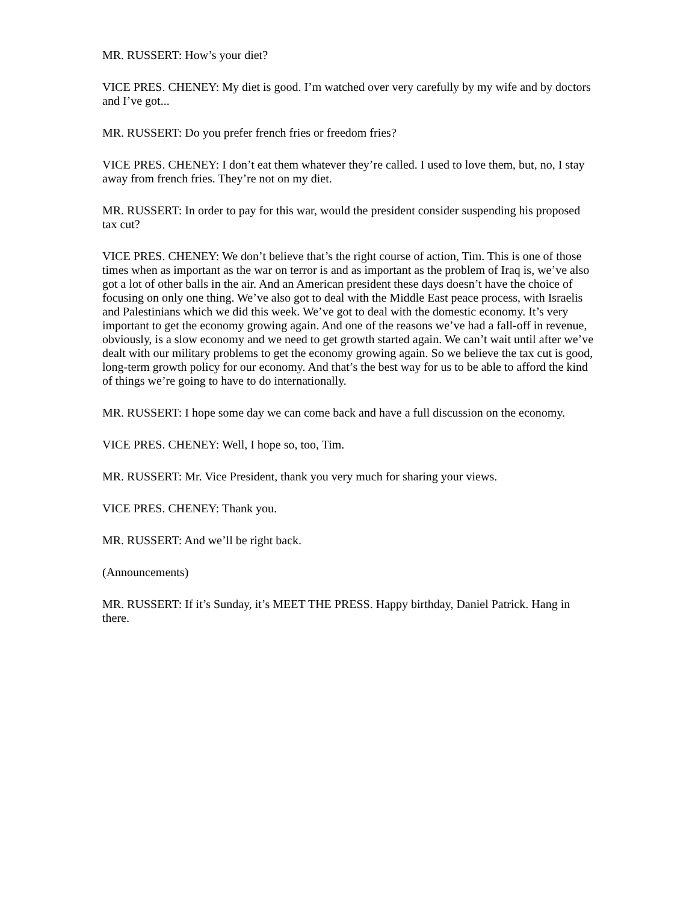MR. RUSSERT: How’s your diet?
VICE PRES. CHENEY: My diet is good. I’m watched over very carefully by my wife and by doctors and I’ve got...
MR. RUSSERT: Do you prefer french fries or freedom fries?
VICE PRES. CHENEY: I don’t eat them whatever they’re called. I used to love them, but, no, I stay away from french fries. They’re not on my diet.
MR. RUSSERT: In order to pay for this war, would the president consider suspending his proposed tax cut?
VICE PRES. CHENEY: We don’t believe that’s the right course of action, Tim. This is one of those times when as important as the war on terror is and as important as the problem of Iraq is, we’ve also got a lot of other balls in the air. And an American president these days doesn’t have the choice of focusing on only one thing. We’ve also got to deal with the Middle East peace process, with Israelis and Palestinians which we did this week. We’ve got to deal with the domestic economy. It’s very important to get the economy growing again. And one of the reasons we’ve had a fall-off in revenue, obviously, is a slow economy and we need to get growth started again. We can’t wait until after we’ve dealt with our military problems to get the economy growing again. So we believe the tax cut is good, long-term growth policy for our economy. And that’s the best way for us to be able to afford the kind of things we’re going to have to do internationally.
MR. RUSSERT: I hope some day we can come back and have a full discussion on the economy.
VICE PRES. CHENEY: Well, I hope so, too, Tim.
MR. RUSSERT: Mr. Vice President, thank you very much for sharing your views.
VICE PRES. CHENEY: Thank you.
MR. RUSSERT: And we’ll be right back.
(Announcements)
MR. RUSSERT: If it’s Sunday, it’s MEET THE PRESS. Happy birthday, Daniel Patrick. Hang in there.